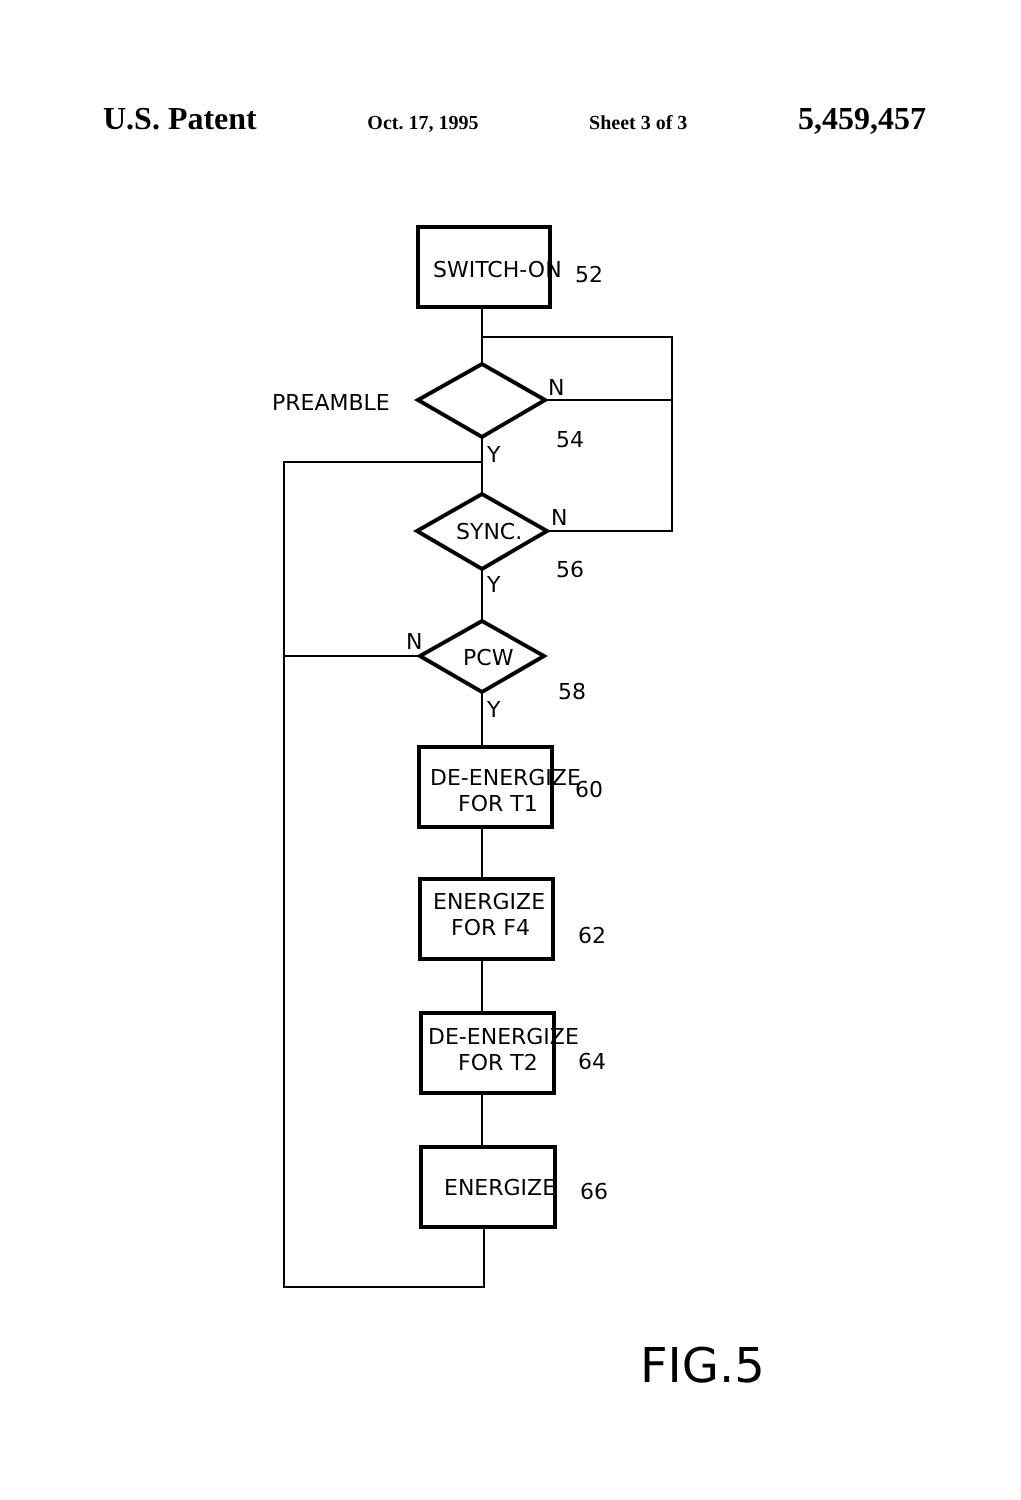U.S. Patent Oct. 17, 1995 Sheet 3 of 3 5,459,457
SWITCH-ON
52
PREAMBLE
N
54
Y
SYNC.
N
56
Y
PCW
N
58
Y
DE-ENERGIZE
FOR T1
60
ENERGIZE
FOR F4
62
DE-ENERGIZE
FOR T2
64
ENERGIZE
66
FIG.5